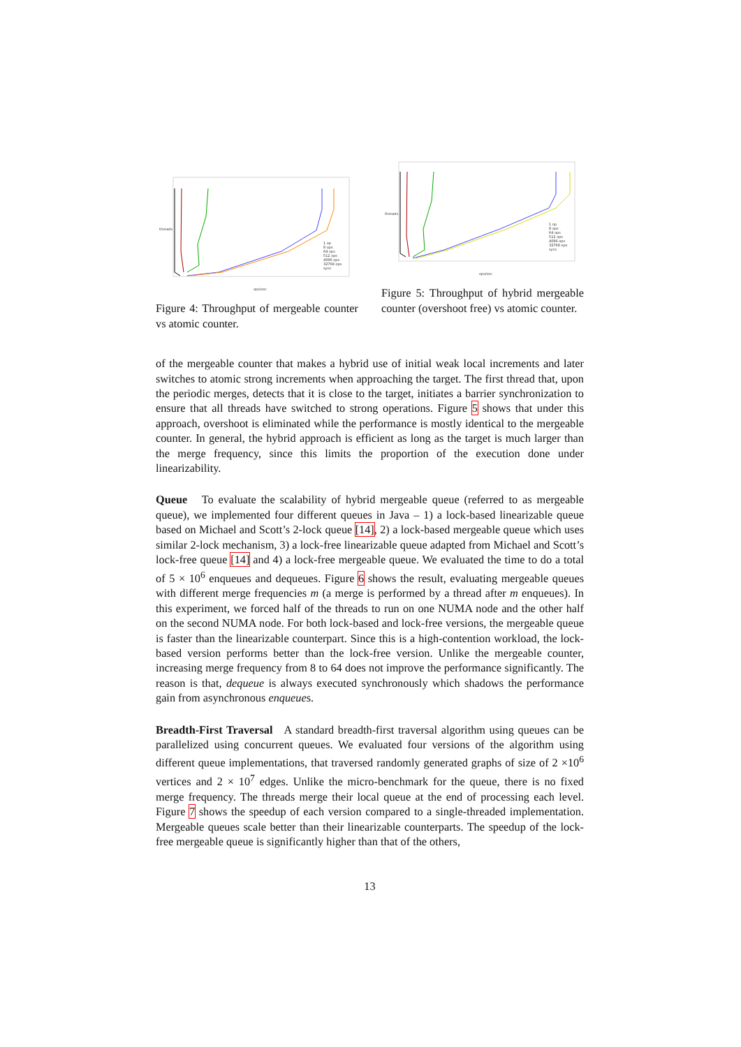threads
ops/sec
1 op
8 ops
64 ops
512 ops
4096 ops
32768 ops
sync
Figure 4: Throughput of mergeable counter vs atomic counter.
threads
ops/sec
1 op
8 ops
64 ops
512 ops
4096 ops
32768 ops
sync
Figure 5: Throughput of hybrid mergeable counter (overshoot free) vs atomic counter.
of the mergeable counter that makes a hybrid use of initial weak local increments and later switches to atomic strong increments when approaching the target. The first thread that, upon the periodic merges, detects that it is close to the target, initiates a barrier synchronization to ensure that all threads have switched to strong operations. Figure 5 shows that under this approach, overshoot is eliminated while the performance is mostly identical to the mergeable counter. In general, the hybrid approach is efficient as long as the target is much larger than the merge frequency, since this limits the proportion of the execution done under linearizability.
Queue To evaluate the scalability of hybrid mergeable queue (referred to as mergeable queue), we implemented four different queues in Java – 1) a lock-based linearizable queue based on Michael and Scott’s 2-lock queue [14], 2) a lock-based mergeable queue which uses similar 2-lock mechanism, 3) a lock-free linearizable queue adapted from Michael and Scott’s lock-free queue [14] and 4) a lock-free mergeable queue. We evaluated the time to do a total of 5 × 10<sup>6</sup> enqueues and dequeues. Figure 6 shows the result, evaluating mergeable queues with different merge frequencies m (a merge is performed by a thread after m enqueues). In this experiment, we forced half of the threads to run on one NUMA node and the other half on the second NUMA node. For both lock-based and lock-free versions, the mergeable queue is faster than the linearizable counterpart. Since this is a high-contention workload, the lock-based version performs better than the lock-free version. Unlike the mergeable counter, increasing merge frequency from 8 to 64 does not improve the performance significantly. The reason is that, dequeue is always executed synchronously which shadows the performance gain from asynchronous enqueues.
Breadth-First Traversal A standard breadth-first traversal algorithm using queues can be parallelized using concurrent queues. We evaluated four versions of the algorithm using different queue implementations, that traversed randomly generated graphs of size of 2 ×10<sup>6</sup> vertices and 2 × 10<sup>7</sup> edges. Unlike the micro-benchmark for the queue, there is no fixed merge frequency. The threads merge their local queue at the end of processing each level. Figure 7 shows the speedup of each version compared to a single-threaded implementation. Mergeable queues scale better than their linearizable counterparts. The speedup of the lock-free mergeable queue is significantly higher than that of the others,
13